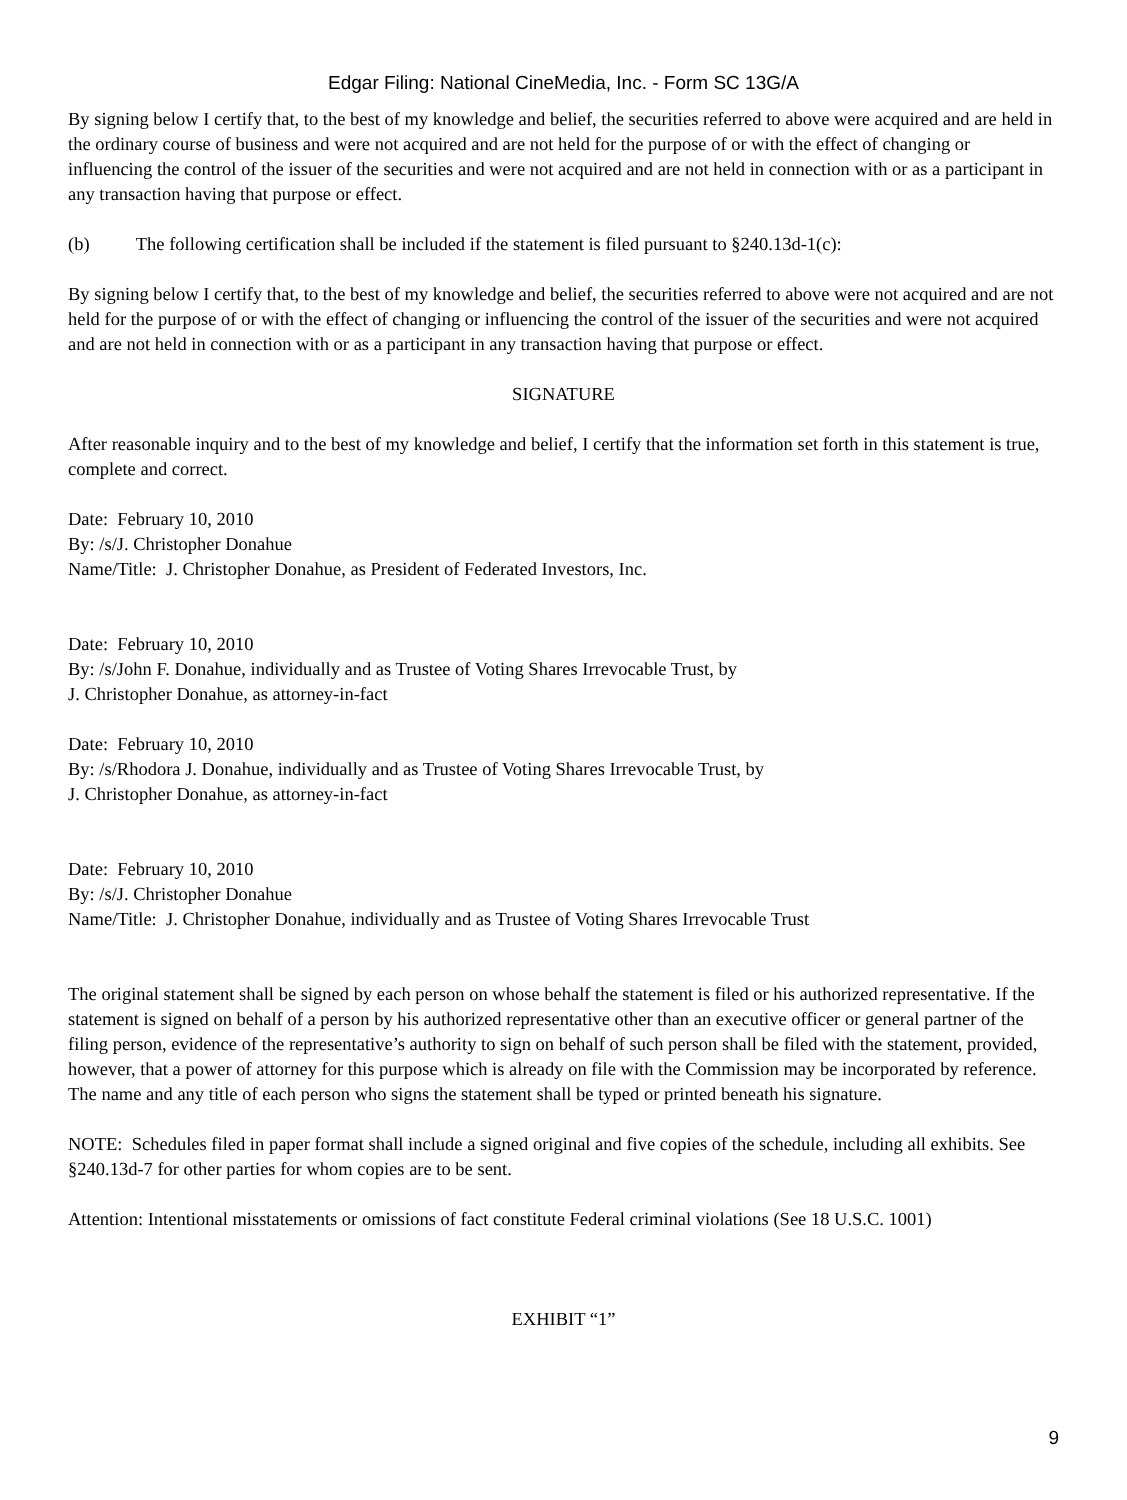Edgar Filing: National CineMedia, Inc. - Form SC 13G/A
By signing below I certify that, to the best of my knowledge and belief, the securities referred to above were acquired and are held in the ordinary course of business and were not acquired and are not held for the purpose of or with the effect of changing or influencing the control of the issuer of the securities and were not acquired and are not held in connection with or as a participant in any transaction having that purpose or effect.
(b) The following certification shall be included if the statement is filed pursuant to §240.13d-1(c):
By signing below I certify that, to the best of my knowledge and belief, the securities referred to above were not acquired and are not held for the purpose of or with the effect of changing or influencing the control of the issuer of the securities and were not acquired and are not held in connection with or as a participant in any transaction having that purpose or effect.
SIGNATURE
After reasonable inquiry and to the best of my knowledge and belief, I certify that the information set forth in this statement is true, complete and correct.
Date: February 10, 2010
By: /s/J. Christopher Donahue
Name/Title: J. Christopher Donahue, as President of Federated Investors, Inc.
Date: February 10, 2010
By: /s/John F. Donahue, individually and as Trustee of Voting Shares Irrevocable Trust, by
J. Christopher Donahue, as attorney-in-fact
Date: February 10, 2010
By: /s/Rhodora J. Donahue, individually and as Trustee of Voting Shares Irrevocable Trust, by
J. Christopher Donahue, as attorney-in-fact
Date: February 10, 2010
By: /s/J. Christopher Donahue
Name/Title: J. Christopher Donahue, individually and as Trustee of Voting Shares Irrevocable Trust
The original statement shall be signed by each person on whose behalf the statement is filed or his authorized representative. If the statement is signed on behalf of a person by his authorized representative other than an executive officer or general partner of the filing person, evidence of the representative’s authority to sign on behalf of such person shall be filed with the statement, provided, however, that a power of attorney for this purpose which is already on file with the Commission may be incorporated by reference. The name and any title of each person who signs the statement shall be typed or printed beneath his signature.
NOTE: Schedules filed in paper format shall include a signed original and five copies of the schedule, including all exhibits. See §240.13d-7 for other parties for whom copies are to be sent.
Attention: Intentional misstatements or omissions of fact constitute Federal criminal violations (See 18 U.S.C. 1001)
EXHIBIT “1”
9